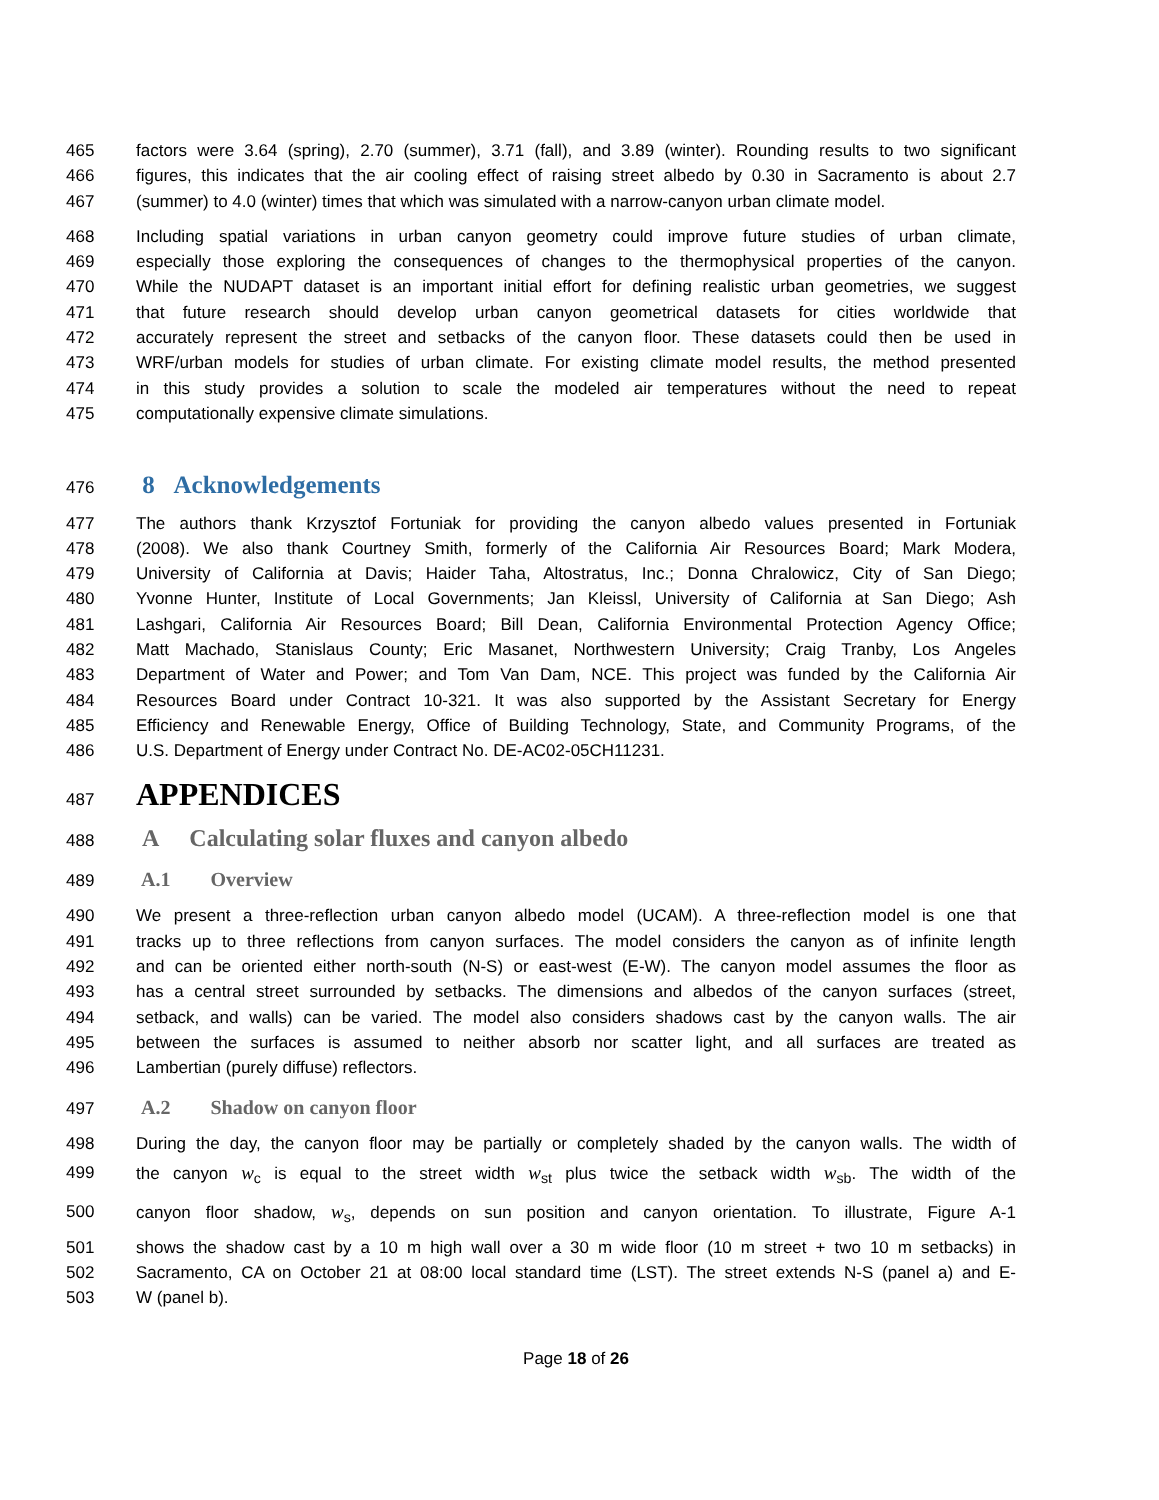465 factors were 3.64 (spring), 2.70 (summer), 3.71 (fall), and 3.89 (winter). Rounding results to two significant
466 figures, this indicates that the air cooling effect of raising street albedo by 0.30 in Sacramento is about 2.7
467 (summer) to 4.0 (winter) times that which was simulated with a narrow-canyon urban climate model.
468 Including spatial variations in urban canyon geometry could improve future studies of urban climate,
469 especially those exploring the consequences of changes to the thermophysical properties of the canyon.
470 While the NUDAPT dataset is an important initial effort for defining realistic urban geometries, we suggest
471 that future research should develop urban canyon geometrical datasets for cities worldwide that
472 accurately represent the street and setbacks of the canyon floor. These datasets could then be used in
473 WRF/urban models for studies of urban climate. For existing climate model results, the method presented
474 in this study provides a solution to scale the modeled air temperatures without the need to repeat
475 computationally expensive climate simulations.
476 8 Acknowledgements
477 The authors thank Krzysztof Fortuniak for providing the canyon albedo values presented in Fortuniak
478 (2008). We also thank Courtney Smith, formerly of the California Air Resources Board; Mark Modera,
479 University of California at Davis; Haider Taha, Altostratus, Inc.; Donna Chralowicz, City of San Diego;
480 Yvonne Hunter, Institute of Local Governments; Jan Kleissl, University of California at San Diego; Ash
481 Lashgari, California Air Resources Board; Bill Dean, California Environmental Protection Agency Office;
482 Matt Machado, Stanislaus County; Eric Masanet, Northwestern University; Craig Tranby, Los Angeles
483 Department of Water and Power; and Tom Van Dam, NCE. This project was funded by the California Air
484 Resources Board under Contract 10-321. It was also supported by the Assistant Secretary for Energy
485 Efficiency and Renewable Energy, Office of Building Technology, State, and Community Programs, of the
486 U.S. Department of Energy under Contract No. DE-AC02-05CH11231.
487 APPENDICES
488 A Calculating solar fluxes and canyon albedo
489 A.1 Overview
490 We present a three-reflection urban canyon albedo model (UCAM). A three-reflection model is one that
491 tracks up to three reflections from canyon surfaces. The model considers the canyon as of infinite length
492 and can be oriented either north-south (N-S) or east-west (E-W). The canyon model assumes the floor as
493 has a central street surrounded by setbacks. The dimensions and albedos of the canyon surfaces (street,
494 setback, and walls) can be varied. The model also considers shadows cast by the canyon walls. The air
495 between the surfaces is assumed to neither absorb nor scatter light, and all surfaces are treated as
496 Lambertian (purely diffuse) reflectors.
497 A.2 Shadow on canyon floor
498 During the day, the canyon floor may be partially or completely shaded by the canyon walls. The width of
499 the canyon w<sub>c</sub> is equal to the street width w<sub>st</sub> plus twice the setback width w<sub>sb</sub>. The width of the
500 canyon floor shadow, w<sub>s</sub>, depends on sun position and canyon orientation. To illustrate, Figure A-1
501 shows the shadow cast by a 10 m high wall over a 30 m wide floor (10 m street + two 10 m setbacks) in
502 Sacramento, CA on October 21 at 08:00 local standard time (LST). The street extends N-S (panel a) and E-
503 W (panel b).
Page 18 of 26